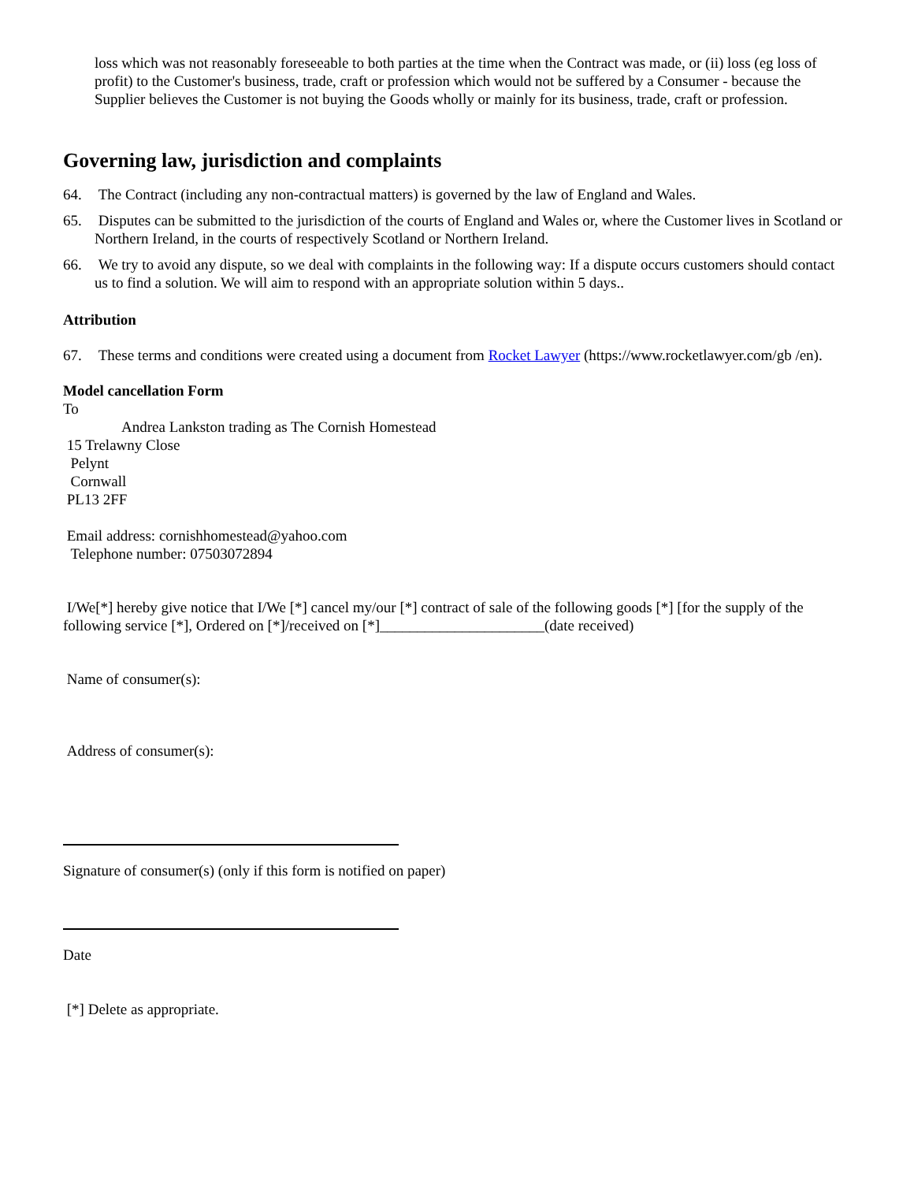loss which was not reasonably foreseeable to both parties at the time when the Contract was made, or (ii) loss (eg loss of profit) to the Customer's business, trade, craft or profession which would not be suffered by a Consumer - because the Supplier believes the Customer is not buying the Goods wholly or mainly for its business, trade, craft or profession.
Governing law, jurisdiction and complaints
64. The Contract (including any non-contractual matters) is governed by the law of England and Wales.
65. Disputes can be submitted to the jurisdiction of the courts of England and Wales or, where the Customer lives in Scotland or Northern Ireland, in the courts of respectively Scotland or Northern Ireland.
66. We try to avoid any dispute, so we deal with complaints in the following way: If a dispute occurs customers should contact us to find a solution. We will aim to respond with an appropriate solution within 5 days..
Attribution
67. These terms and conditions were created using a document from Rocket Lawyer (https://www.rocketlawyer.com/gb /en).
Model cancellation Form
To
Andrea Lankston trading as The Cornish Homestead
15 Trelawny Close
Pelynt
Cornwall
PL13 2FF
Email address: cornishhomestead@yahoo.com
Telephone number: 07503072894
I/We[*] hereby give notice that I/We [*] cancel my/our [*] contract of sale of the following goods [*] [for the supply of the following service [*], Ordered on [*]/received on [*]______________________(date received)
Name of consumer(s):
Address of consumer(s):
Signature of consumer(s) (only if this form is notified on paper)
Date
[*] Delete as appropriate.